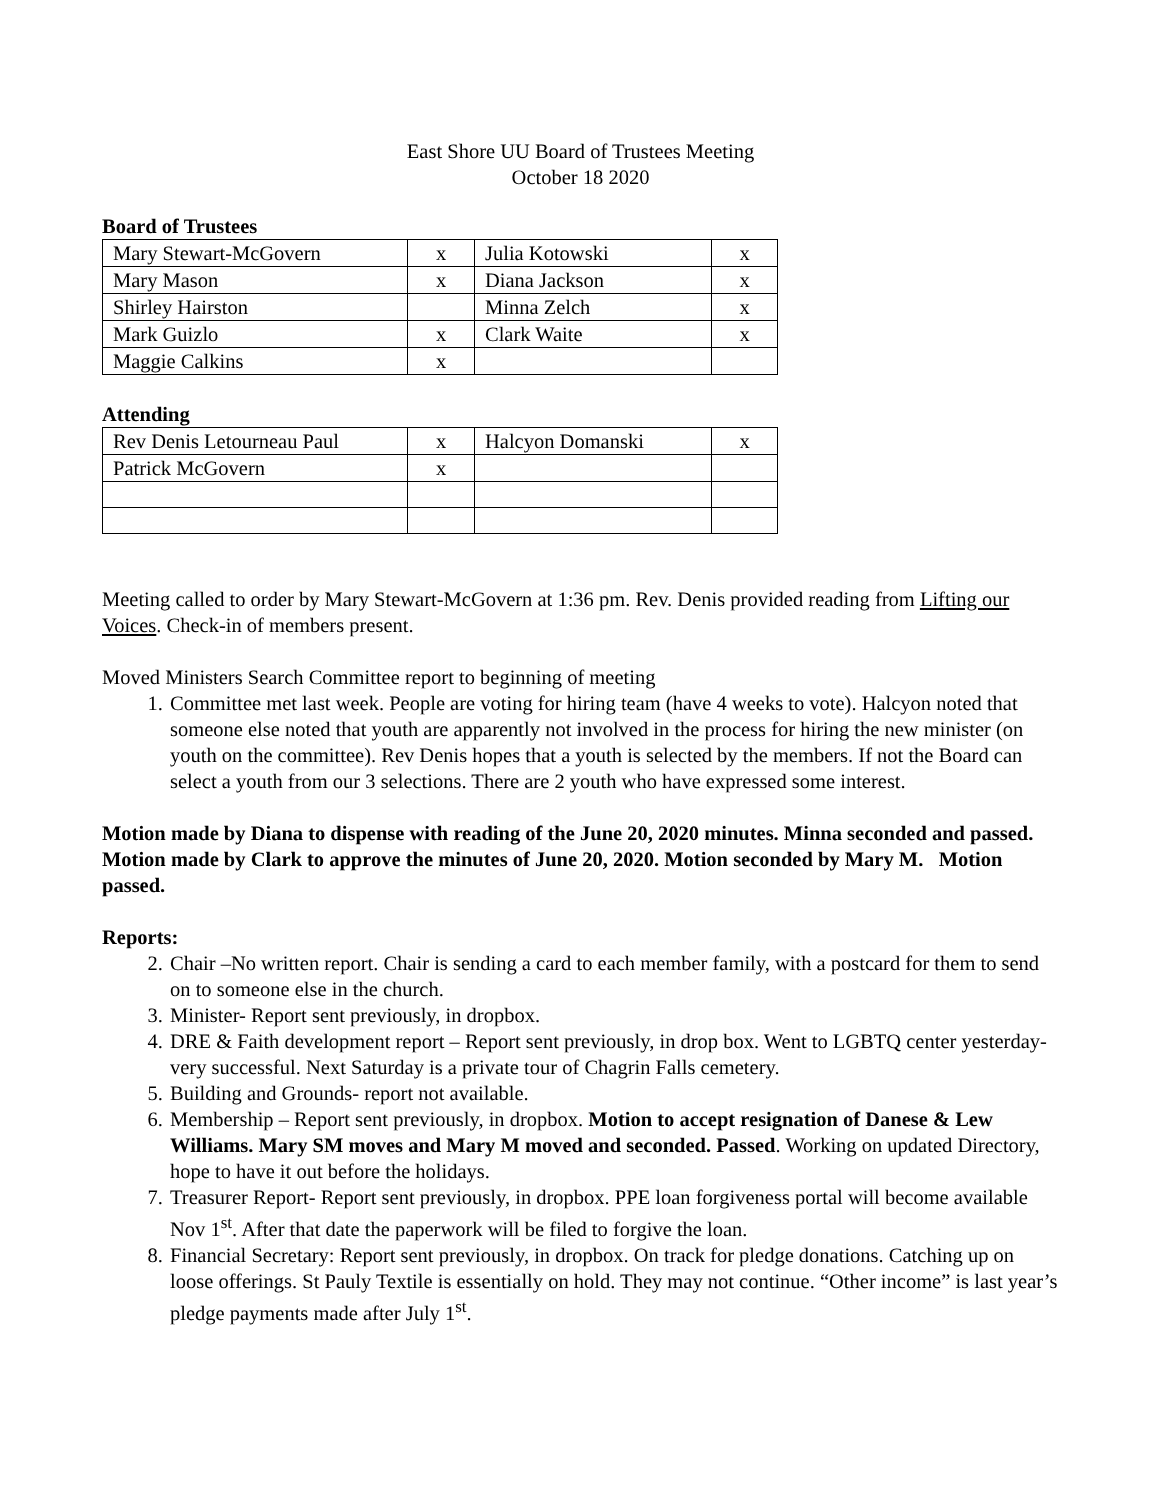East Shore UU Board of Trustees Meeting
October 18 2020
Board of Trustees
| Mary Stewart-McGovern | x | Julia Kotowski | x |
| Mary Mason | x | Diana Jackson | x |
| Shirley Hairston | | Minna Zelch | x |
| Mark Guizlo | x | Clark Waite | x |
| Maggie Calkins | x | | |
Attending
| Rev Denis Letourneau Paul | x | Halcyon Domanski | x |
| Patrick McGovern | x | | |
Meeting called to order by Mary Stewart-McGovern at 1:36 pm. Rev. Denis provided reading from Lifting our Voices. Check-in of members present.
Moved Ministers Search Committee report to beginning of meeting
1. Committee met last week. People are voting for hiring team (have 4 weeks to vote). Halcyon noted that someone else noted that youth are apparently not involved in the process for hiring the new minister (on youth on the committee). Rev Denis hopes that a youth is selected by the members. If not the Board can select a youth from our 3 selections. There are 2 youth who have expressed some interest.
Motion made by Diana to dispense with reading of the June 20, 2020 minutes. Minna seconded and passed. Motion made by Clark to approve the minutes of June 20, 2020. Motion seconded by Mary M. Motion passed.
Reports:
2. Chair –No written report. Chair is sending a card to each member family, with a postcard for them to send on to someone else in the church.
3. Minister- Report sent previously, in dropbox.
4. DRE & Faith development report – Report sent previously, in drop box. Went to LGBTQ center yesterday- very successful. Next Saturday is a private tour of Chagrin Falls cemetery.
5. Building and Grounds- report not available.
6. Membership – Report sent previously, in dropbox. Motion to accept resignation of Danese & Lew Williams. Mary SM moves and Mary M moved and seconded. Passed. Working on updated Directory, hope to have it out before the holidays.
7. Treasurer Report- Report sent previously, in dropbox. PPE loan forgiveness portal will become available Nov 1<sup>st</sup>. After that date the paperwork will be filed to forgive the loan.
8. Financial Secretary: Report sent previously, in dropbox. On track for pledge donations. Catching up on loose offerings. St Pauly Textile is essentially on hold. They may not continue. “Other income” is last year’s pledge payments made after July 1<sup>st</sup>.